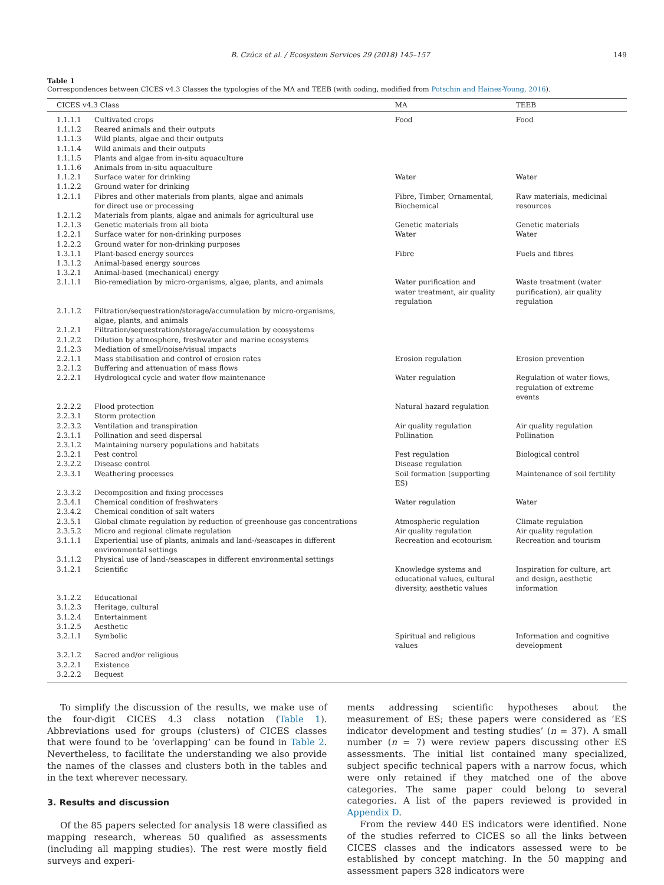B. Czúcz et al. / Ecosystem Services 29 (2018) 145–157 149
Table 1
Correspondences between CICES v4.3 Classes the typologies of the MA and TEEB (with coding, modified from Potschin and Haines-Young, 2016).
| CICES v4.3 Class | | MA | TEEB |
| --- | --- | --- | --- |
| 1.1.1.1 | Cultivated crops | Food | Food |
| 1.1.1.2 | Reared animals and their outputs | | |
| 1.1.1.3 | Wild plants, algae and their outputs | | |
| 1.1.1.4 | Wild animals and their outputs | | |
| 1.1.1.5 | Plants and algae from in-situ aquaculture | | |
| 1.1.1.6 | Animals from in-situ aquaculture | | |
| 1.1.2.1 | Surface water for drinking | Water | Water |
| 1.1.2.2 | Ground water for drinking | | |
| 1.2.1.1 | Fibres and other materials from plants, algae and animals for direct use or processing | Fibre, Timber, Ornamental, Biochemical | Raw materials, medicinal resources |
| 1.2.1.2 | Materials from plants, algae and animals for agricultural use | | |
| 1.2.1.3 | Genetic materials from all biota | Genetic materials | Genetic materials |
| 1.2.2.1 | Surface water for non-drinking purposes | Water | Water |
| 1.2.2.2 | Ground water for non-drinking purposes | | |
| 1.3.1.1 | Plant-based energy sources | Fibre | Fuels and fibres |
| 1.3.1.2 | Animal-based energy sources | | |
| 1.3.2.1 | Animal-based (mechanical) energy | | |
| 2.1.1.1 | Bio-remediation by micro-organisms, algae, plants, and animals | Water purification and water treatment, air quality regulation | Waste treatment (water purification), air quality regulation |
| 2.1.1.2 | Filtration/sequestration/storage/accumulation by micro-organisms, algae, plants, and animals | | |
| 2.1.2.1 | Filtration/sequestration/storage/accumulation by ecosystems | | |
| 2.1.2.2 | Dilution by atmosphere, freshwater and marine ecosystems | | |
| 2.1.2.3 | Mediation of smell/noise/visual impacts | | |
| 2.2.1.1 | Mass stabilisation and control of erosion rates | Erosion regulation | Erosion prevention |
| 2.2.1.2 | Buffering and attenuation of mass flows | | |
| 2.2.2.1 | Hydrological cycle and water flow maintenance | Water regulation | Regulation of water flows, regulation of extreme events |
| 2.2.2.2 | Flood protection | Natural hazard regulation | |
| 2.2.3.1 | Storm protection | | |
| 2.2.3.2 | Ventilation and transpiration | Air quality regulation | Air quality regulation |
| 2.3.1.1 | Pollination and seed dispersal | Pollination | Pollination |
| 2.3.1.2 | Maintaining nursery populations and habitats | | |
| 2.3.2.1 | Pest control | Pest regulation | Biological control |
| 2.3.2.2 | Disease control | Disease regulation | |
| 2.3.3.1 | Weathering processes | Soil formation (supporting ES) | Maintenance of soil fertility |
| 2.3.3.2 | Decomposition and fixing processes | | |
| 2.3.4.1 | Chemical condition of freshwaters | Water regulation | Water |
| 2.3.4.2 | Chemical condition of salt waters | | |
| 2.3.5.1 | Global climate regulation by reduction of greenhouse gas concentrations | Atmospheric regulation | Climate regulation |
| 2.3.5.2 | Micro and regional climate regulation | Air quality regulation | Air quality regulation |
| 3.1.1.1 | Experiential use of plants, animals and land-/seascapes in different environmental settings | Recreation and ecotourism | Recreation and tourism |
| 3.1.1.2 | Physical use of land-/seascapes in different environmental settings | | |
| 3.1.2.1 | Scientific | Knowledge systems and educational values, cultural diversity, aesthetic values | Inspiration for culture, art and design, aesthetic information |
| 3.1.2.2 | Educational | | |
| 3.1.2.3 | Heritage, cultural | | |
| 3.1.2.4 | Entertainment | | |
| 3.1.2.5 | Aesthetic | | |
| 3.2.1.1 | Symbolic | Spiritual and religious values | Information and cognitive development |
| 3.2.1.2 | Sacred and/or religious | | |
| 3.2.2.1 | Existence | | |
| 3.2.2.2 | Bequest | | |
To simplify the discussion of the results, we make use of the four-digit CICES 4.3 class notation (Table 1). Abbreviations used for groups (clusters) of CICES classes that were found to be ‘overlapping’ can be found in Table 2. Nevertheless, to facilitate the understanding we also provide the names of the classes and clusters both in the tables and in the text wherever necessary.
3. Results and discussion
Of the 85 papers selected for analysis 18 were classified as mapping research, whereas 50 qualified as assessments (including all mapping studies). The rest were mostly field surveys and experi-
ments addressing scientific hypotheses about the measurement of ES; these papers were considered as ‘ES indicator development and testing studies’ (n = 37). A small number (n = 7) were review papers discussing other ES assessments. The initial list contained many specialized, subject specific technical papers with a narrow focus, which were only retained if they matched one of the above categories. The same paper could belong to several categories. A list of the papers reviewed is provided in Appendix D.
From the review 440 ES indicators were identified. None of the studies referred to CICES so all the links between CICES classes and the indicators assessed were to be established by concept matching. In the 50 mapping and assessment papers 328 indicators were